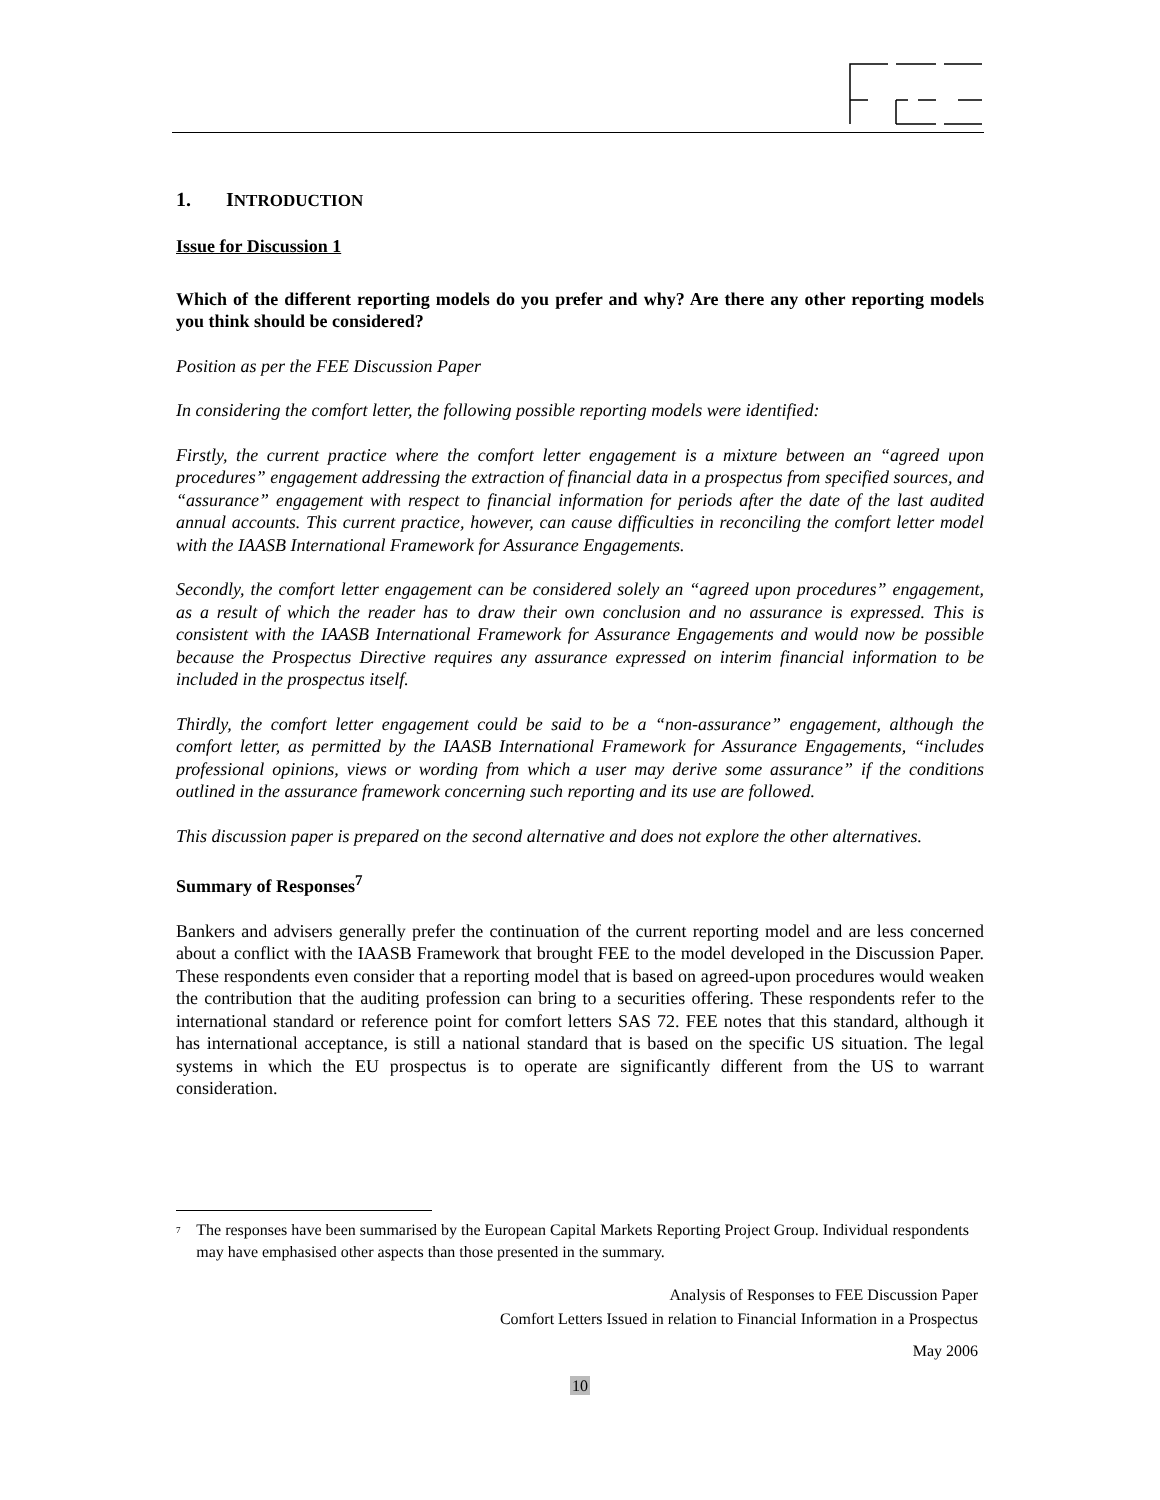1. INTRODUCTION
Issue for Discussion 1
Which of the different reporting models do you prefer and why? Are there any other reporting models you think should be considered?
Position as per the FEE Discussion Paper
In considering the comfort letter, the following possible reporting models were identified:
Firstly, the current practice where the comfort letter engagement is a mixture between an “agreed upon procedures” engagement addressing the extraction of financial data in a prospectus from specified sources, and “assurance” engagement with respect to financial information for periods after the date of the last audited annual accounts. This current practice, however, can cause difficulties in reconciling the comfort letter model with the IAASB International Framework for Assurance Engagements.
Secondly, the comfort letter engagement can be considered solely an “agreed upon procedures” engagement, as a result of which the reader has to draw their own conclusion and no assurance is expressed. This is consistent with the IAASB International Framework for Assurance Engagements and would now be possible because the Prospectus Directive requires any assurance expressed on interim financial information to be included in the prospectus itself.
Thirdly, the comfort letter engagement could be said to be a “non-assurance” engagement, although the comfort letter, as permitted by the IAASB International Framework for Assurance Engagements, “includes professional opinions, views or wording from which a user may derive some assurance” if the conditions outlined in the assurance framework concerning such reporting and its use are followed.
This discussion paper is prepared on the second alternative and does not explore the other alternatives.
Summary of Responses<sup>7</sup>
Bankers and advisers generally prefer the continuation of the current reporting model and are less concerned about a conflict with the IAASB Framework that brought FEE to the model developed in the Discussion Paper. These respondents even consider that a reporting model that is based on agreed-upon procedures would weaken the contribution that the auditing profession can bring to a securities offering. These respondents refer to the international standard or reference point for comfort letters SAS 72. FEE notes that this standard, although it has international acceptance, is still a national standard that is based on the specific US situation. The legal systems in which the EU prospectus is to operate are significantly different from the US to warrant consideration.
<sup>7</sup> The responses have been summarised by the European Capital Markets Reporting Project Group. Individual respondents may have emphasised other aspects than those presented in the summary.
Analysis of Responses to FEE Discussion Paper
Comfort Letters Issued in relation to Financial Information in a Prospectus
May 2006
10